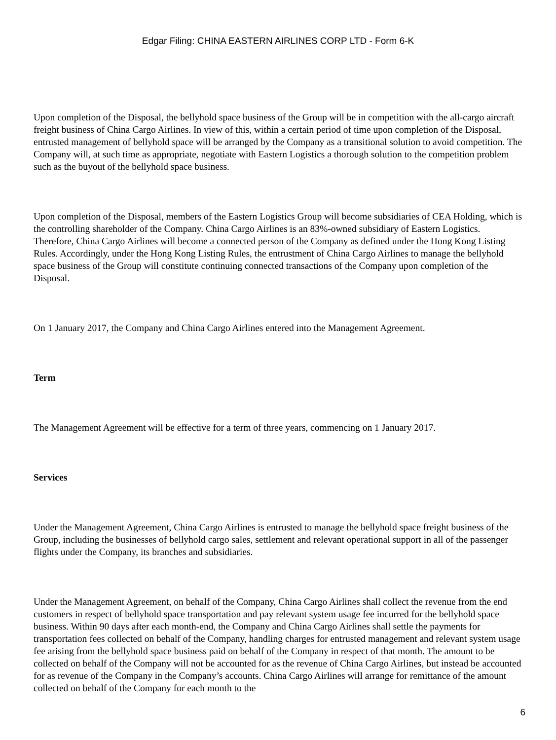Edgar Filing: CHINA EASTERN AIRLINES CORP LTD - Form 6-K
Upon completion of the Disposal, the bellyhold space business of the Group will be in competition with the all-cargo aircraft freight business of China Cargo Airlines. In view of this, within a certain period of time upon completion of the Disposal, entrusted management of bellyhold space will be arranged by the Company as a transitional solution to avoid competition. The Company will, at such time as appropriate, negotiate with Eastern Logistics a thorough solution to the competition problem such as the buyout of the bellyhold space business.
Upon completion of the Disposal, members of the Eastern Logistics Group will become subsidiaries of CEA Holding, which is the controlling shareholder of the Company. China Cargo Airlines is an 83%-owned subsidiary of Eastern Logistics. Therefore, China Cargo Airlines will become a connected person of the Company as defined under the Hong Kong Listing Rules. Accordingly, under the Hong Kong Listing Rules, the entrustment of China Cargo Airlines to manage the bellyhold space business of the Group will constitute continuing connected transactions of the Company upon completion of the Disposal.
On 1 January 2017, the Company and China Cargo Airlines entered into the Management Agreement.
Term
The Management Agreement will be effective for a term of three years, commencing on 1 January 2017.
Services
Under the Management Agreement, China Cargo Airlines is entrusted to manage the bellyhold space freight business of the Group, including the businesses of bellyhold cargo sales, settlement and relevant operational support in all of the passenger flights under the Company, its branches and subsidiaries.
Under the Management Agreement, on behalf of the Company, China Cargo Airlines shall collect the revenue from the end customers in respect of bellyhold space transportation and pay relevant system usage fee incurred for the bellyhold space business. Within 90 days after each month-end, the Company and China Cargo Airlines shall settle the payments for transportation fees collected on behalf of the Company, handling charges for entrusted management and relevant system usage fee arising from the bellyhold space business paid on behalf of the Company in respect of that month. The amount to be collected on behalf of the Company will not be accounted for as the revenue of China Cargo Airlines, but instead be accounted for as revenue of the Company in the Company’s accounts. China Cargo Airlines will arrange for remittance of the amount collected on behalf of the Company for each month to the
6